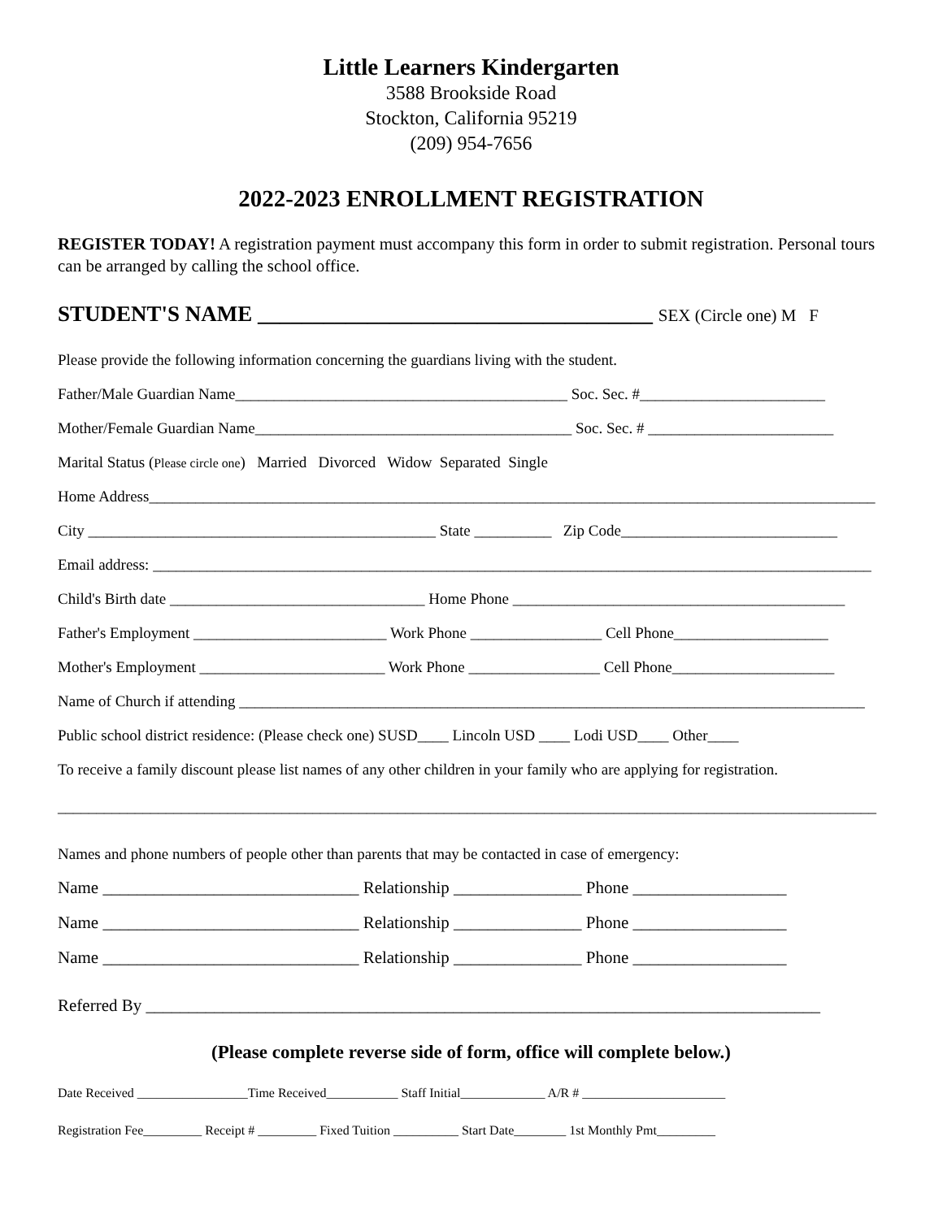Little Learners Kindergarten
3588 Brookside Road
Stockton, California 95219
(209) 954-7656
2022-2023 ENROLLMENT REGISTRATION
REGISTER TODAY! A registration payment must accompany this form in order to submit registration. Personal tours can be arranged by calling the school office.
STUDENT'S NAME ____________________________________ SEX (Circle one) M F
Please provide the following information concerning the guardians living with the student.
Father/Male Guardian Name___________________________________________ Soc. Sec. #________________________
Mother/Female Guardian Name_________________________________________ Soc. Sec. # ________________________
Marital Status (Please circle one) Married Divorced Widow Separated Single
Home Address______________________________________________________________________________________________
City _____________________________________________ State __________ Zip Code____________________________
Email address: _____________________________________________________________________________________________
Child's Birth date _________________________________ Home Phone ___________________________________________
Father's Employment _________________________ Work Phone _________________ Cell Phone____________________
Mother's Employment ________________________ Work Phone _________________ Cell Phone_____________________
Name of Church if attending _________________________________________________________________________________
Public school district residence: (Please check one) SUSD____ Lincoln USD ____ Lodi USD____ Other____
To receive a family discount please list names of any other children in your family who are applying for registration.
__________________________________________________________________________________________________________
Names and phone numbers of people other than parents that may be contacted in case of emergency:
Name ______________________________ Relationship _______________ Phone __________________
Name ______________________________ Relationship _______________ Phone __________________
Name ______________________________ Relationship _______________ Phone __________________
Referred By _______________________________________________________________________________
(Please complete reverse side of form, office will complete below.)
Date Received _________________Time Received___________ Staff Initial_____________ A/R # ______________________
Registration Fee_________ Receipt # _________ Fixed Tuition __________ Start Date________ 1st Monthly Pmt_________